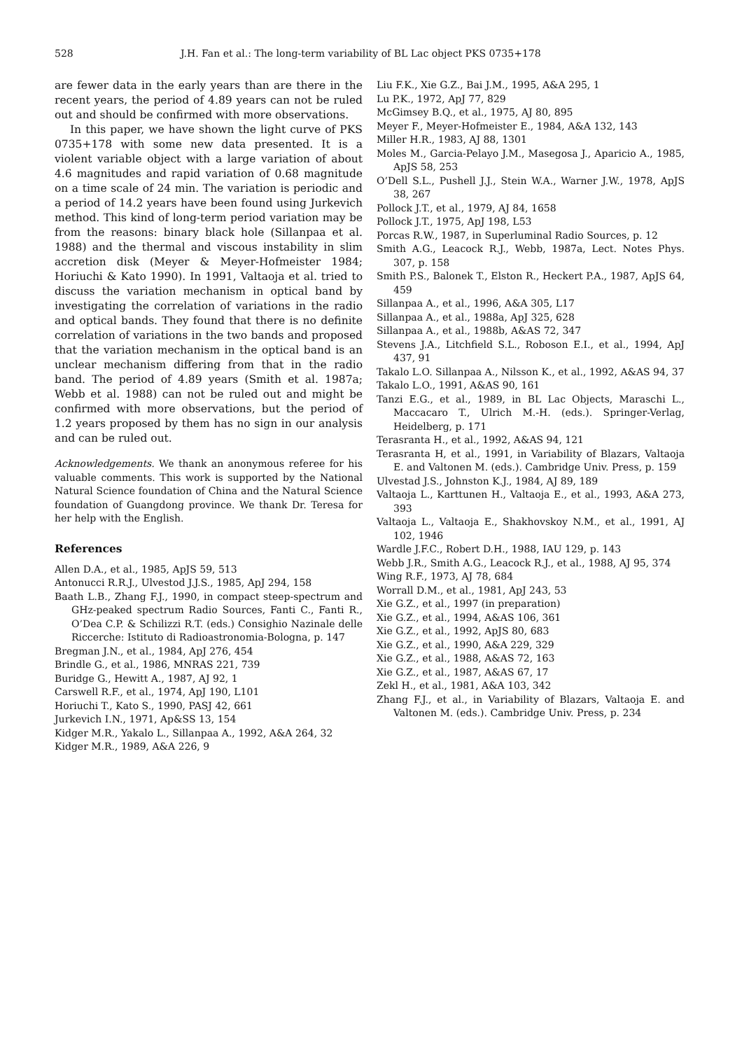528 J.H. Fan et al.: The long-term variability of BL Lac object PKS 0735+178
are fewer data in the early years than are there in the recent years, the period of 4.89 years can not be ruled out and should be confirmed with more observations.
In this paper, we have shown the light curve of PKS 0735+178 with some new data presented. It is a violent variable object with a large variation of about 4.6 magnitudes and rapid variation of 0.68 magnitude on a time scale of 24 min. The variation is periodic and a period of 14.2 years have been found using Jurkevich method. This kind of long-term period variation may be from the reasons: binary black hole (Sillanpaa et al. 1988) and the thermal and viscous instability in slim accretion disk (Meyer & Meyer-Hofmeister 1984; Horiuchi & Kato 1990). In 1991, Valtaoja et al. tried to discuss the variation mechanism in optical band by investigating the correlation of variations in the radio and optical bands. They found that there is no definite correlation of variations in the two bands and proposed that the variation mechanism in the optical band is an unclear mechanism differing from that in the radio band. The period of 4.89 years (Smith et al. 1987a; Webb et al. 1988) can not be ruled out and might be confirmed with more observations, but the period of 1.2 years proposed by them has no sign in our analysis and can be ruled out.
Acknowledgements. We thank an anonymous referee for his valuable comments. This work is supported by the National Natural Science foundation of China and the Natural Science foundation of Guangdong province. We thank Dr. Teresa for her help with the English.
References
Allen D.A., et al., 1985, ApJS 59, 513
Antonucci R.R.J., Ulvestod J.J.S., 1985, ApJ 294, 158
Baath L.B., Zhang F.J., 1990, in compact steep-spectrum and GHz-peaked spectrum Radio Sources, Fanti C., Fanti R., O’Dea C.P. & Schilizzi R.T. (eds.) Consighio Nazinale delle Riccerche: Istituto di Radioastronomia-Bologna, p. 147
Bregman J.N., et al., 1984, ApJ 276, 454
Brindle G., et al., 1986, MNRAS 221, 739
Buridge G., Hewitt A., 1987, AJ 92, 1
Carswell R.F., et al., 1974, ApJ 190, L101
Horiuchi T., Kato S., 1990, PASJ 42, 661
Jurkevich I.N., 1971, Ap&SS 13, 154
Kidger M.R., Yakalo L., Sillanpaa A., 1992, A&A 264, 32
Kidger M.R., 1989, A&A 226, 9
Liu F.K., Xie G.Z., Bai J.M., 1995, A&A 295, 1
Lu P.K., 1972, ApJ 77, 829
McGimsey B.Q., et al., 1975, AJ 80, 895
Meyer F., Meyer-Hofmeister E., 1984, A&A 132, 143
Miller H.R., 1983, AJ 88, 1301
Moles M., Garcia-Pelayo J.M., Masegosa J., Aparicio A., 1985, ApJS 58, 253
O’Dell S.L., Pushell J.J., Stein W.A., Warner J.W., 1978, ApJS 38, 267
Pollock J.T., et al., 1979, AJ 84, 1658
Pollock J.T., 1975, ApJ 198, L53
Porcas R.W., 1987, in Superluminal Radio Sources, p. 12
Smith A.G., Leacock R.J., Webb, 1987a, Lect. Notes Phys. 307, p. 158
Smith P.S., Balonek T., Elston R., Heckert P.A., 1987, ApJS 64, 459
Sillanpaa A., et al., 1996, A&A 305, L17
Sillanpaa A., et al., 1988a, ApJ 325, 628
Sillanpaa A., et al., 1988b, A&AS 72, 347
Stevens J.A., Litchfield S.L., Roboson E.I., et al., 1994, ApJ 437, 91
Takalo L.O. Sillanpaa A., Nilsson K., et al., 1992, A&AS 94, 37
Takalo L.O., 1991, A&AS 90, 161
Tanzi E.G., et al., 1989, in BL Lac Objects, Maraschi L., Maccacaro T., Ulrich M.-H. (eds.). Springer-Verlag, Heidelberg, p. 171
Terasranta H., et al., 1992, A&AS 94, 121
Terasranta H, et al., 1991, in Variability of Blazars, Valtaoja E. and Valtonen M. (eds.). Cambridge Univ. Press, p. 159
Ulvestad J.S., Johnston K.J., 1984, AJ 89, 189
Valtaoja L., Karttunen H., Valtaoja E., et al., 1993, A&A 273, 393
Valtaoja L., Valtaoja E., Shakhovskoy N.M., et al., 1991, AJ 102, 1946
Wardle J.F.C., Robert D.H., 1988, IAU 129, p. 143
Webb J.R., Smith A.G., Leacock R.J., et al., 1988, AJ 95, 374
Wing R.F., 1973, AJ 78, 684
Worrall D.M., et al., 1981, ApJ 243, 53
Xie G.Z., et al., 1997 (in preparation)
Xie G.Z., et al., 1994, A&AS 106, 361
Xie G.Z., et al., 1992, ApJS 80, 683
Xie G.Z., et al., 1990, A&A 229, 329
Xie G.Z., et al., 1988, A&AS 72, 163
Xie G.Z., et al., 1987, A&AS 67, 17
Zekl H., et al., 1981, A&A 103, 342
Zhang F.J., et al., in Variability of Blazars, Valtaoja E. and Valtonen M. (eds.). Cambridge Univ. Press, p. 234